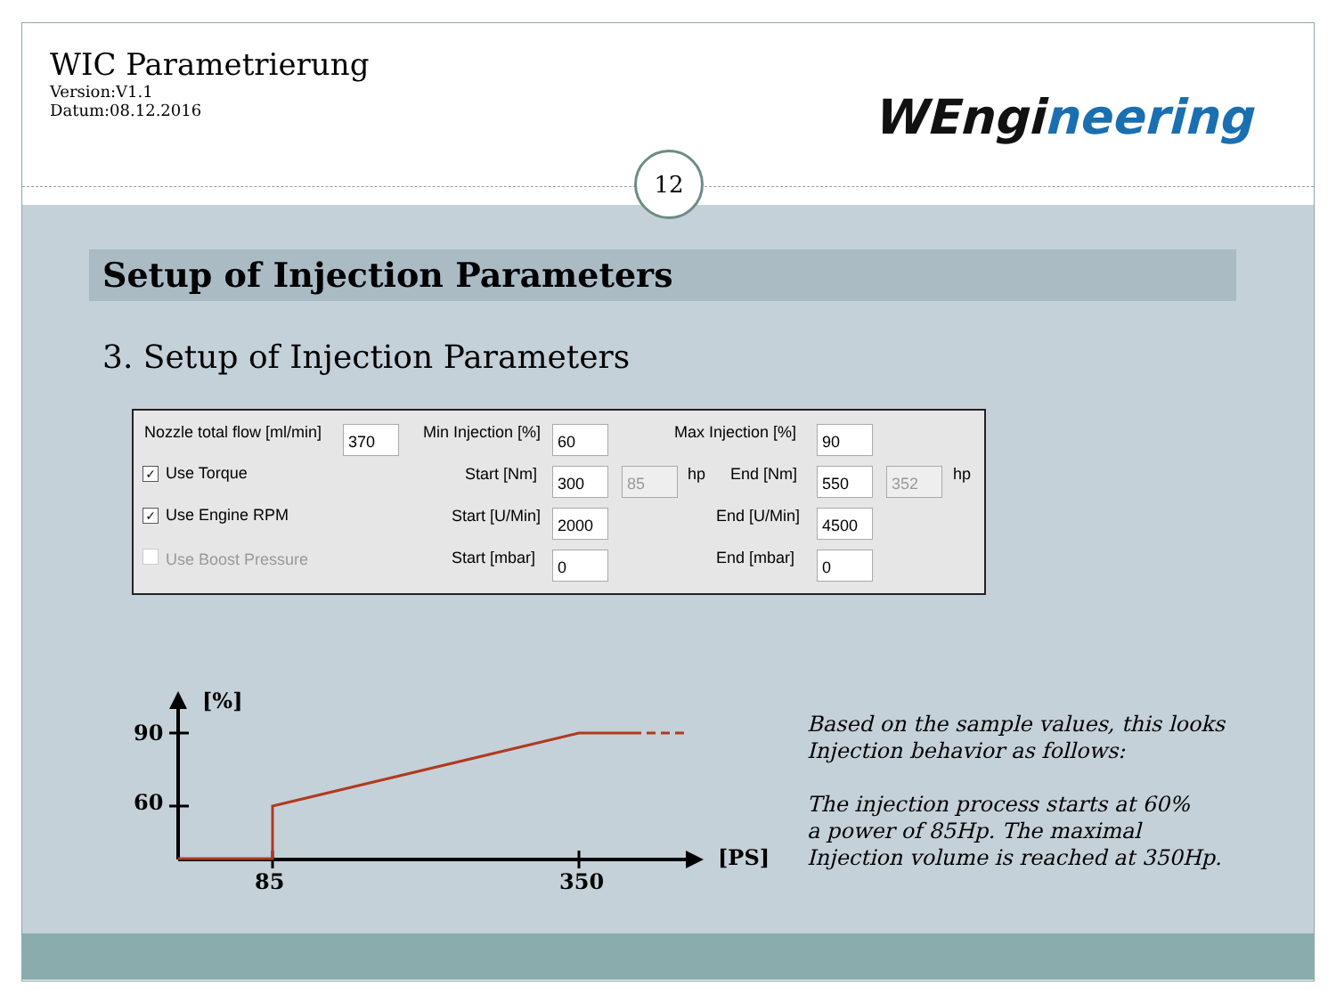WIC Parametrierung
Version:V1.1
Datum:08.12.2016
WEngineering
12
Setup of Injection Parameters
3. Setup of Injection Parameters
Nozzle total flow [ml/min] 370 Min Injection [%] 60 Max Injection [%] 90
✓ Use Torque Start [Nm] 300 85 hp End [Nm] 550 352 hp
✓ Use Engine RPM Start [U/Min] 2000 End [U/Min] 4500
Use Boost Pressure Start [mbar] 0 End [mbar] 0
[%]
90
60
85 350
[PS]
Based on the sample values, this looks
Injection behavior as follows:
The injection process starts at 60%
a power of 85Hp. The maximal
Injection volume is reached at 350Hp.